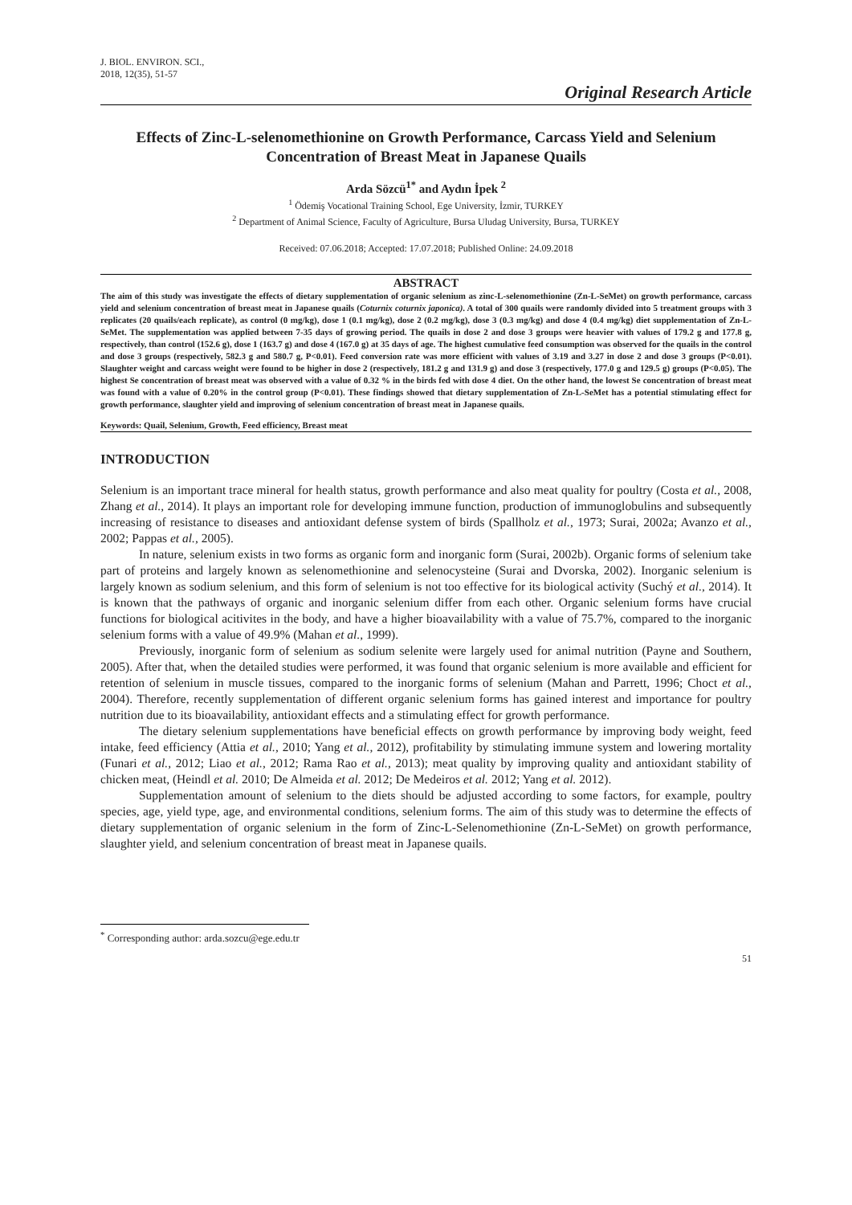J. BIOL. ENVIRON. SCI.,
2018, 12(35), 51-57
Original Research Article
Effects of Zinc-L-selenomethionine on Growth Performance, Carcass Yield and Selenium Concentration of Breast Meat in Japanese Quails
Arda Sözcü<sup>1*</sup> and Aydın İpek <sup>2</sup>
<sup>1</sup> Ödemiş Vocational Training School, Ege University, İzmir, TURKEY
<sup>2</sup> Department of Animal Science, Faculty of Agriculture, Bursa Uludag University, Bursa, TURKEY
Received: 07.06.2018; Accepted: 17.07.2018; Published Online: 24.09.2018
ABSTRACT
The aim of this study was investigate the effects of dietary supplementation of organic selenium as zinc-L-selenomethionine (Zn-L-SeMet) on growth performance, carcass yield and selenium concentration of breast meat in Japanese quails (Coturnix coturnix japonica). A total of 300 quails were randomly divided into 5 treatment groups with 3 replicates (20 quails/each replicate), as control (0 mg/kg), dose 1 (0.1 mg/kg), dose 2 (0.2 mg/kg), dose 3 (0.3 mg/kg) and dose 4 (0.4 mg/kg) diet supplementation of Zn-L-SeMet. The supplementation was applied between 7-35 days of growing period. The quails in dose 2 and dose 3 groups were heavier with values of 179.2 g and 177.8 g, respectively, than control (152.6 g), dose 1 (163.7 g) and dose 4 (167.0 g) at 35 days of age. The highest cumulative feed consumption was observed for the quails in the control and dose 3 groups (respectively, 582.3 g and 580.7 g, P<0.01). Feed conversion rate was more efficient with values of 3.19 and 3.27 in dose 2 and dose 3 groups (P<0.01). Slaughter weight and carcass weight were found to be higher in dose 2 (respectively, 181.2 g and 131.9 g) and dose 3 (respectively, 177.0 g and 129.5 g) groups (P<0.05). The highest Se concentration of breast meat was observed with a value of 0.32 % in the birds fed with dose 4 diet. On the other hand, the lowest Se concentration of breast meat was found with a value of 0.20% in the control group (P<0.01). These findings showed that dietary supplementation of Zn-L-SeMet has a potential stimulating effect for growth performance, slaughter yield and improving of selenium concentration of breast meat in Japanese quails.
Keywords: Quail, Selenium, Growth, Feed efficiency, Breast meat
INTRODUCTION
Selenium is an important trace mineral for health status, growth performance and also meat quality for poultry (Costa et al., 2008, Zhang et al., 2014). It plays an important role for developing immune function, production of immunoglobulins and subsequently increasing of resistance to diseases and antioxidant defense system of birds (Spallholz et al., 1973; Surai, 2002a; Avanzo et al., 2002; Pappas et al., 2005).
In nature, selenium exists in two forms as organic form and inorganic form (Surai, 2002b). Organic forms of selenium take part of proteins and largely known as selenomethionine and selenocysteine (Surai and Dvorska, 2002). Inorganic selenium is largely known as sodium selenium, and this form of selenium is not too effective for its biological activity (Suchý et al., 2014). It is known that the pathways of organic and inorganic selenium differ from each other. Organic selenium forms have crucial functions for biological acitivites in the body, and have a higher bioavailability with a value of 75.7%, compared to the inorganic selenium forms with a value of 49.9% (Mahan et al., 1999).
Previously, inorganic form of selenium as sodium selenite were largely used for animal nutrition (Payne and Southern, 2005). After that, when the detailed studies were performed, it was found that organic selenium is more available and efficient for retention of selenium in muscle tissues, compared to the inorganic forms of selenium (Mahan and Parrett, 1996; Choct et al., 2004). Therefore, recently supplementation of different organic selenium forms has gained interest and importance for poultry nutrition due to its bioavailability, antioxidant effects and a stimulating effect for growth performance.
The dietary selenium supplementations have beneficial effects on growth performance by improving body weight, feed intake, feed efficiency (Attia et al., 2010; Yang et al., 2012), profitability by stimulating immune system and lowering mortality (Funari et al., 2012; Liao et al., 2012; Rama Rao et al., 2013); meat quality by improving quality and antioxidant stability of chicken meat, (Heindl et al. 2010; De Almeida et al. 2012; De Medeiros et al. 2012; Yang et al. 2012).
Supplementation amount of selenium to the diets should be adjusted according to some factors, for example, poultry species, age, yield type, age, and environmental conditions, selenium forms. The aim of this study was to determine the effects of dietary supplementation of organic selenium in the form of Zinc-L-Selenomethionine (Zn-L-SeMet) on growth performance, slaughter yield, and selenium concentration of breast meat in Japanese quails.
<sup>*</sup> Corresponding author: arda.sozcu@ege.edu.tr
51